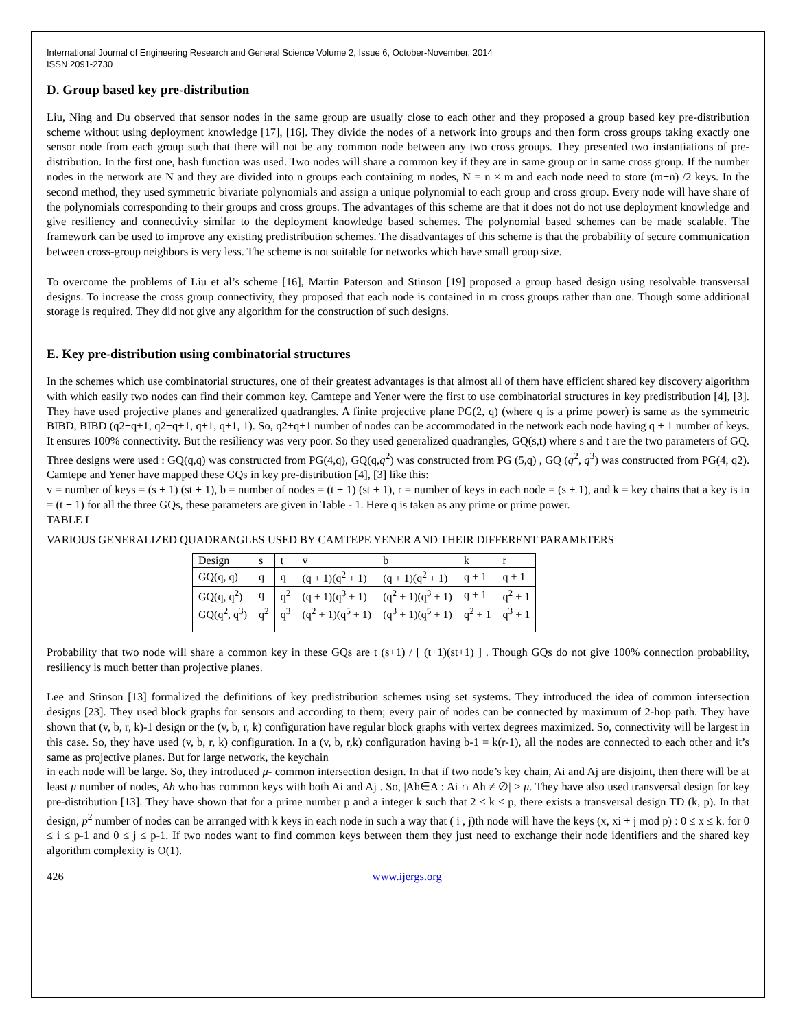International Journal of Engineering Research and General Science Volume 2, Issue 6, October-November, 2014
ISSN 2091-2730
D. Group based key pre-distribution
Liu, Ning and Du observed that sensor nodes in the same group are usually close to each other and they proposed a group based key pre-distribution scheme without using deployment knowledge [17], [16]. They divide the nodes of a network into groups and then form cross groups taking exactly one sensor node from each group such that there will not be any common node between any two cross groups. They presented two instantiations of pre-distribution. In the first one, hash function was used. Two nodes will share a common key if they are in same group or in same cross group. If the number nodes in the network are N and they are divided into n groups each containing m nodes, N = n × m and each node need to store (m+n) /2 keys. In the second method, they used symmetric bivariate polynomials and assign a unique polynomial to each group and cross group. Every node will have share of the polynomials corresponding to their groups and cross groups. The advantages of this scheme are that it does not do not use deployment knowledge and give resiliency and connectivity similar to the deployment knowledge based schemes. The polynomial based schemes can be made scalable. The framework can be used to improve any existing predistribution schemes. The disadvantages of this scheme is that the probability of secure communication between cross-group neighbors is very less. The scheme is not suitable for networks which have small group size.
To overcome the problems of Liu et al’s scheme [16], Martin Paterson and Stinson [19] proposed a group based design using resolvable transversal designs. To increase the cross group connectivity, they proposed that each node is contained in m cross groups rather than one. Though some additional storage is required. They did not give any algorithm for the construction of such designs.
E. Key pre-distribution using combinatorial structures
In the schemes which use combinatorial structures, one of their greatest advantages is that almost all of them have efficient shared key discovery algorithm with which easily two nodes can find their common key. Camtepe and Yener were the first to use combinatorial structures in key predistribution [4], [3]. They have used projective planes and generalized quadrangles. A finite projective plane PG(2, q) (where q is a prime power) is same as the symmetric BIBD, BIBD (q2+q+1, q2+q+1, q+1, q+1, 1). So, q2+q+1 number of nodes can be accommodated in the network each node having q + 1 number of keys. It ensures 100% connectivity. But the resiliency was very poor. So they used generalized quadrangles, GQ(s,t) where s and t are the two parameters of GQ. Three designs were used : GQ(q,q) was constructed from PG(4,q), GQ(q,q<sup>2</sup>) was constructed from PG (5,q) , GQ (q<sup>2</sup>, q<sup>3</sup>) was constructed from PG(4, q2). Camtepe and Yener have mapped these GQs in key pre-distribution [4], [3] like this:
v = number of keys = (s + 1) (st + 1), b = number of nodes = (t + 1) (st + 1), r = number of keys in each node = (s + 1), and k = key chains that a key is in = (t + 1) for all the three GQs, these parameters are given in Table - 1. Here q is taken as any prime or prime power.
TABLE I
VARIOUS GENERALIZED QUADRANGLES USED BY CAMTEPE YENER AND THEIR DIFFERENT PARAMETERS
| Design | s | t | v | b | k | r |
| GQ(q, q) | q | q | (q + 1)(q<sup>2</sup> + 1) | (q + 1)(q<sup>2</sup> + 1) | q + 1 | q + 1 |
| GQ(q, q<sup>2</sup>) | q | q<sup>2</sup> | (q + 1)(q<sup>3</sup> + 1) | (q<sup>2</sup> + 1)(q<sup>3</sup> + 1) | q + 1 | q<sup>2</sup> + 1 |
| GQ(q<sup>2</sup>, q<sup>3</sup>) | q<sup>2</sup> | q<sup>3</sup> | (q<sup>2</sup> + 1)(q<sup>5</sup> + 1) | (q<sup>3</sup> + 1)(q<sup>5</sup> + 1) | q<sup>2</sup> + 1 | q<sup>3</sup> + 1 |
Probability that two node will share a common key in these GQs are t (s+1) / [ (t+1)(st+1) ] . Though GQs do not give 100% connection probability, resiliency is much better than projective planes.
Lee and Stinson [13] formalized the definitions of key predistribution schemes using set systems. They introduced the idea of common intersection designs [23]. They used block graphs for sensors and according to them; every pair of nodes can be connected by maximum of 2-hop path. They have shown that (v, b, r, k)-1 design or the (v, b, r, k) configuration have regular block graphs with vertex degrees maximized. So, connectivity will be largest in this case. So, they have used (v, b, r, k) configuration. In a (v, b, r,k) configuration having b-1 = k(r-1), all the nodes are connected to each other and it’s same as projective planes. But for large network, the keychain
in each node will be large. So, they introduced μ- common intersection design. In that if two node’s key chain, Ai and Aj are disjoint, then there will be at least μ number of nodes, Ah who has common keys with both Ai and Aj . So, |Ah∈A : Ai ∩ Ah ≠ ∅| ≥ μ. They have also used transversal design for key pre-distribution [13]. They have shown that for a prime number p and a integer k such that 2 ≤ k ≤ p, there exists a transversal design TD (k, p). In that design, p<sup>2</sup> number of nodes can be arranged with k keys in each node in such a way that ( i , j)th node will have the keys (x, xi + j mod p) : 0 ≤ x ≤ k. for 0 ≤ i ≤ p-1 and 0 ≤ j ≤ p-1. If two nodes want to find common keys between them they just need to exchange their node identifiers and the shared key algorithm complexity is O(1).
426 www.ijergs.org